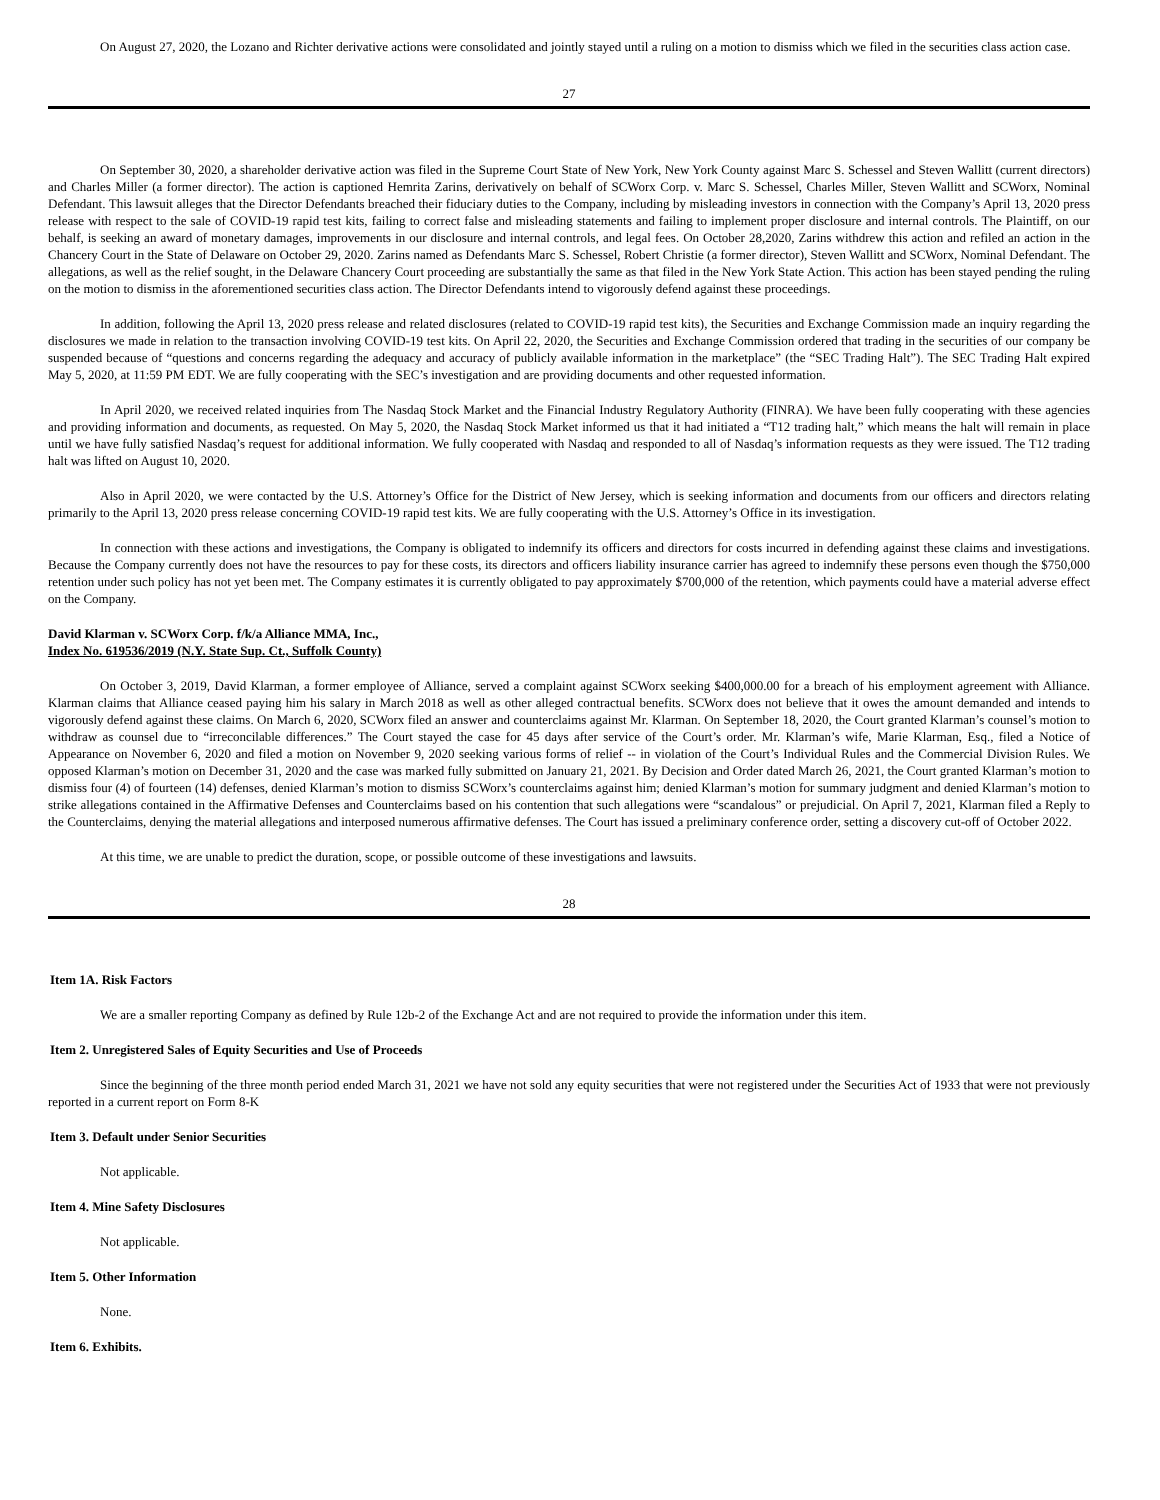On August 27, 2020, the Lozano and Richter derivative actions were consolidated and jointly stayed until a ruling on a motion to dismiss which we filed in the securities class action case.
27
On September 30, 2020, a shareholder derivative action was filed in the Supreme Court State of New York, New York County against Marc S. Schessel and Steven Wallitt (current directors) and Charles Miller (a former director). The action is captioned Hemrita Zarins, derivatively on behalf of SCWorx Corp. v. Marc S. Schessel, Charles Miller, Steven Wallitt and SCWorx, Nominal Defendant. This lawsuit alleges that the Director Defendants breached their fiduciary duties to the Company, including by misleading investors in connection with the Company’s April 13, 2020 press release with respect to the sale of COVID-19 rapid test kits, failing to correct false and misleading statements and failing to implement proper disclosure and internal controls. The Plaintiff, on our behalf, is seeking an award of monetary damages, improvements in our disclosure and internal controls, and legal fees. On October 28,2020, Zarins withdrew this action and refiled an action in the Chancery Court in the State of Delaware on October 29, 2020. Zarins named as Defendants Marc S. Schessel, Robert Christie (a former director), Steven Wallitt and SCWorx, Nominal Defendant. The allegations, as well as the relief sought, in the Delaware Chancery Court proceeding are substantially the same as that filed in the New York State Action. This action has been stayed pending the ruling on the motion to dismiss in the aforementioned securities class action. The Director Defendants intend to vigorously defend against these proceedings.
In addition, following the April 13, 2020 press release and related disclosures (related to COVID-19 rapid test kits), the Securities and Exchange Commission made an inquiry regarding the disclosures we made in relation to the transaction involving COVID-19 test kits. On April 22, 2020, the Securities and Exchange Commission ordered that trading in the securities of our company be suspended because of “questions and concerns regarding the adequacy and accuracy of publicly available information in the marketplace” (the “SEC Trading Halt”). The SEC Trading Halt expired May 5, 2020, at 11:59 PM EDT. We are fully cooperating with the SEC’s investigation and are providing documents and other requested information.
In April 2020, we received related inquiries from The Nasdaq Stock Market and the Financial Industry Regulatory Authority (FINRA). We have been fully cooperating with these agencies and providing information and documents, as requested. On May 5, 2020, the Nasdaq Stock Market informed us that it had initiated a “T12 trading halt,” which means the halt will remain in place until we have fully satisfied Nasdaq’s request for additional information. We fully cooperated with Nasdaq and responded to all of Nasdaq’s information requests as they were issued. The T12 trading halt was lifted on August 10, 2020.
Also in April 2020, we were contacted by the U.S. Attorney’s Office for the District of New Jersey, which is seeking information and documents from our officers and directors relating primarily to the April 13, 2020 press release concerning COVID-19 rapid test kits. We are fully cooperating with the U.S. Attorney’s Office in its investigation.
In connection with these actions and investigations, the Company is obligated to indemnify its officers and directors for costs incurred in defending against these claims and investigations. Because the Company currently does not have the resources to pay for these costs, its directors and officers liability insurance carrier has agreed to indemnify these persons even though the $750,000 retention under such policy has not yet been met. The Company estimates it is currently obligated to pay approximately $700,000 of the retention, which payments could have a material adverse effect on the Company.
David Klarman v. SCWorx Corp. f/k/a Alliance MMA, Inc.,
Index No. 619536/2019 (N.Y. State Sup. Ct., Suffolk County)
On October 3, 2019, David Klarman, a former employee of Alliance, served a complaint against SCWorx seeking $400,000.00 for a breach of his employment agreement with Alliance. Klarman claims that Alliance ceased paying him his salary in March 2018 as well as other alleged contractual benefits. SCWorx does not believe that it owes the amount demanded and intends to vigorously defend against these claims. On March 6, 2020, SCWorx filed an answer and counterclaims against Mr. Klarman. On September 18, 2020, the Court granted Klarman’s counsel’s motion to withdraw as counsel due to “irreconcilable differences.” The Court stayed the case for 45 days after service of the Court’s order. Mr. Klarman’s wife, Marie Klarman, Esq., filed a Notice of Appearance on November 6, 2020 and filed a motion on November 9, 2020 seeking various forms of relief -- in violation of the Court’s Individual Rules and the Commercial Division Rules. We opposed Klarman’s motion on December 31, 2020 and the case was marked fully submitted on January 21, 2021. By Decision and Order dated March 26, 2021, the Court granted Klarman’s motion to dismiss four (4) of fourteen (14) defenses, denied Klarman’s motion to dismiss SCWorx’s counterclaims against him; denied Klarman’s motion for summary judgment and denied Klarman’s motion to strike allegations contained in the Affirmative Defenses and Counterclaims based on his contention that such allegations were “scandalous” or prejudicial. On April 7, 2021, Klarman filed a Reply to the Counterclaims, denying the material allegations and interposed numerous affirmative defenses. The Court has issued a preliminary conference order, setting a discovery cut-off of October 2022.
At this time, we are unable to predict the duration, scope, or possible outcome of these investigations and lawsuits.
28
Item 1A. Risk Factors
We are a smaller reporting Company as defined by Rule 12b-2 of the Exchange Act and are not required to provide the information under this item.
Item 2. Unregistered Sales of Equity Securities and Use of Proceeds
Since the beginning of the three month period ended March 31, 2021 we have not sold any equity securities that were not registered under the Securities Act of 1933 that were not previously reported in a current report on Form 8-K
Item 3. Default under Senior Securities
Not applicable.
Item 4. Mine Safety Disclosures
Not applicable.
Item 5. Other Information
None.
Item 6. Exhibits.